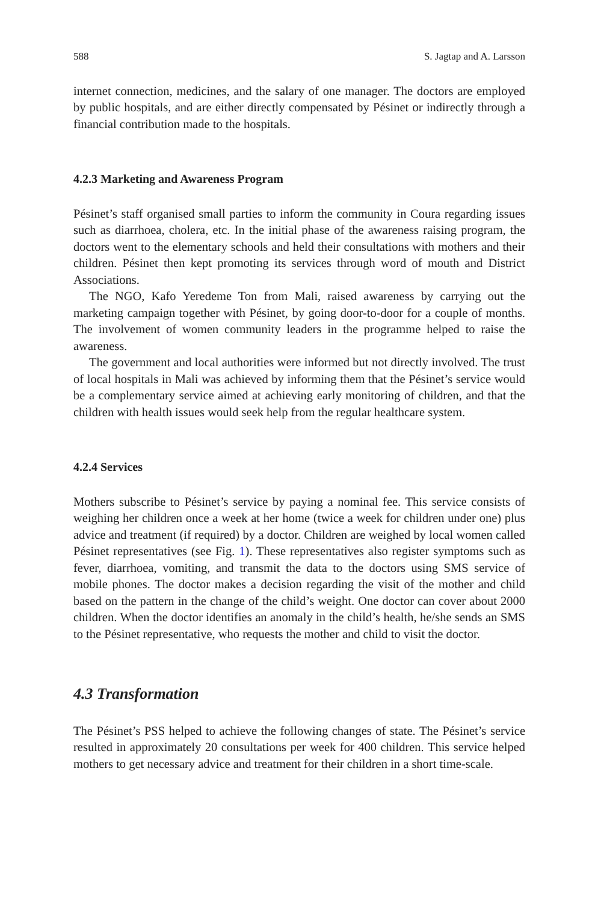588 S. Jagtap and A. Larsson
internet connection, medicines, and the salary of one manager. The doctors are employed by public hospitals, and are either directly compensated by Pésinet or indirectly through a financial contribution made to the hospitals.
4.2.3 Marketing and Awareness Program
Pésinet’s staff organised small parties to inform the community in Coura regarding issues such as diarrhoea, cholera, etc. In the initial phase of the awareness raising program, the doctors went to the elementary schools and held their consultations with mothers and their children. Pésinet then kept promoting its services through word of mouth and District Associations.
The NGO, Kafo Yeredeme Ton from Mali, raised awareness by carrying out the marketing campaign together with Pésinet, by going door-to-door for a couple of months. The involvement of women community leaders in the programme helped to raise the awareness.
The government and local authorities were informed but not directly involved. The trust of local hospitals in Mali was achieved by informing them that the Pésinet’s service would be a complementary service aimed at achieving early monitoring of children, and that the children with health issues would seek help from the regular healthcare system.
4.2.4 Services
Mothers subscribe to Pésinet’s service by paying a nominal fee. This service consists of weighing her children once a week at her home (twice a week for children under one) plus advice and treatment (if required) by a doctor. Children are weighed by local women called Pésinet representatives (see Fig. 1). These representatives also register symptoms such as fever, diarrhoea, vomiting, and transmit the data to the doctors using SMS service of mobile phones. The doctor makes a decision regarding the visit of the mother and child based on the pattern in the change of the child’s weight. One doctor can cover about 2000 children. When the doctor identifies an anomaly in the child’s health, he/she sends an SMS to the Pésinet representative, who requests the mother and child to visit the doctor.
4.3 Transformation
The Pésinet’s PSS helped to achieve the following changes of state. The Pésinet’s service resulted in approximately 20 consultations per week for 400 children. This service helped mothers to get necessary advice and treatment for their children in a short time-scale.